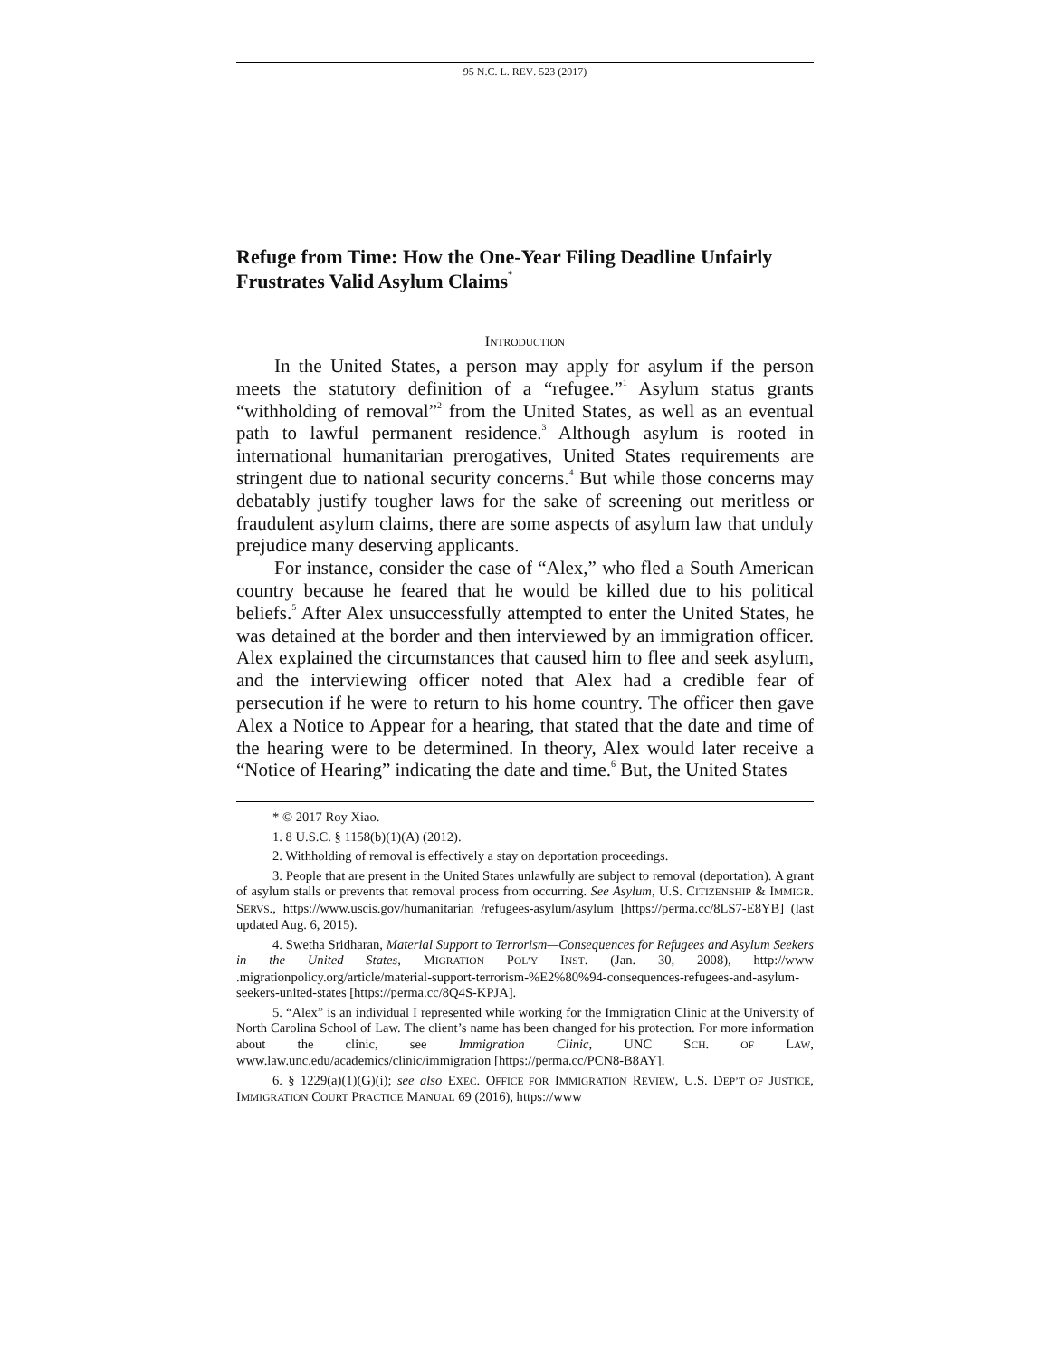95 N.C. L. REV. 523 (2017)
Refuge from Time: How the One-Year Filing Deadline Unfairly Frustrates Valid Asylum Claims<sup>*</sup>
INTRODUCTION
In the United States, a person may apply for asylum if the person meets the statutory definition of a “refugee.”<sup>1</sup> Asylum status grants “withholding of removal”<sup>2</sup> from the United States, as well as an eventual path to lawful permanent residence.<sup>3</sup> Although asylum is rooted in international humanitarian prerogatives, United States requirements are stringent due to national security concerns.<sup>4</sup> But while those concerns may debatably justify tougher laws for the sake of screening out meritless or fraudulent asylum claims, there are some aspects of asylum law that unduly prejudice many deserving applicants.
For instance, consider the case of “Alex,” who fled a South American country because he feared that he would be killed due to his political beliefs.<sup>5</sup> After Alex unsuccessfully attempted to enter the United States, he was detained at the border and then interviewed by an immigration officer. Alex explained the circumstances that caused him to flee and seek asylum, and the interviewing officer noted that Alex had a credible fear of persecution if he were to return to his home country. The officer then gave Alex a Notice to Appear for a hearing, that stated that the date and time of the hearing were to be determined. In theory, Alex would later receive a “Notice of Hearing” indicating the date and time.<sup>6</sup> But, the United States
* © 2017 Roy Xiao.
1. 8 U.S.C. § 1158(b)(1)(A) (2012).
2. Withholding of removal is effectively a stay on deportation proceedings.
3. People that are present in the United States unlawfully are subject to removal (deportation). A grant of asylum stalls or prevents that removal process from occurring. See Asylum, U.S. CITIZENSHIP & IMMIGR. SERVS., https://www.uscis.gov/humanitarian /refugees-asylum/asylum [https://perma.cc/8LS7-E8YB] (last updated Aug. 6, 2015).
4. Swetha Sridharan, Material Support to Terrorism—Consequences for Refugees and Asylum Seekers in the United States, MIGRATION POL’Y INST. (Jan. 30, 2008), http://www .migrationpolicy.org/article/material-support-terrorism-%E2%80%94-consequences-refugees-and-asylum-seekers-united-states [https://perma.cc/8Q4S-KPJA].
5. “Alex” is an individual I represented while working for the Immigration Clinic at the University of North Carolina School of Law. The client’s name has been changed for his protection. For more information about the clinic, see Immigration Clinic, UNC SCH. OF LAW, www.law.unc.edu/academics/clinic/immigration [https://perma.cc/PCN8-B8AY].
6. § 1229(a)(1)(G)(i); see also EXEC. OFFICE FOR IMMIGRATION REVIEW, U.S. DEP’T OF JUSTICE, IMMIGRATION COURT PRACTICE MANUAL 69 (2016), https://www